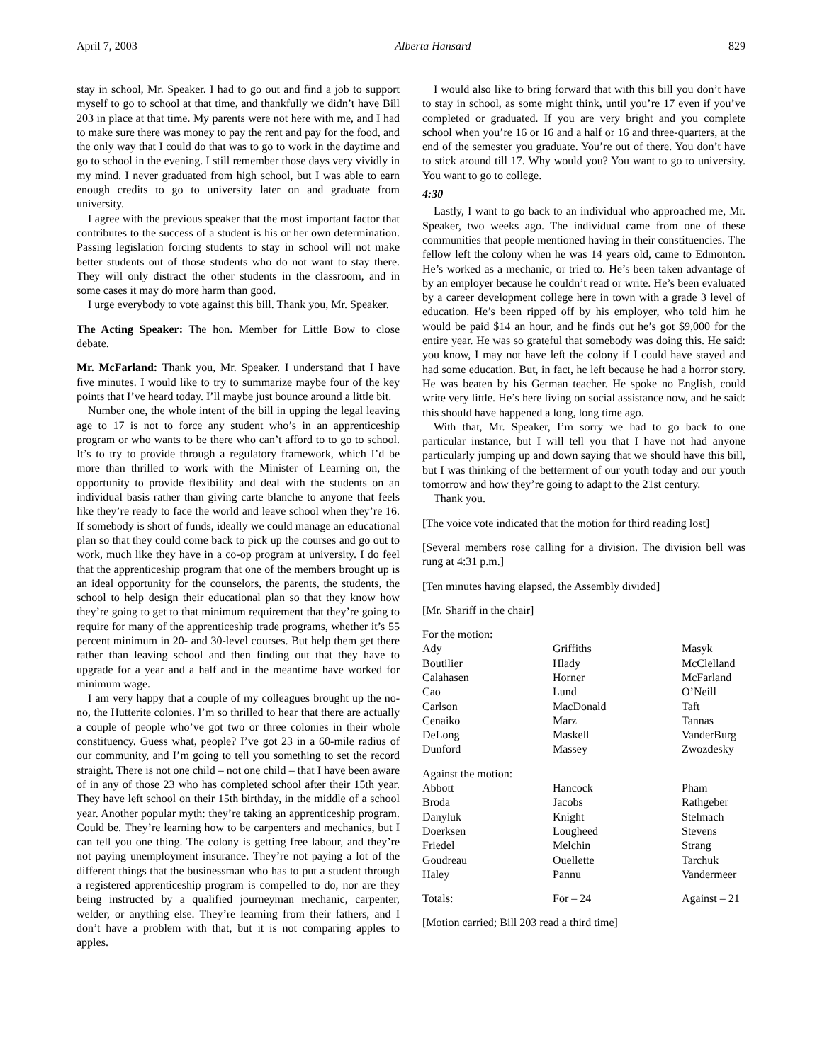April 7, 2003 Alberta Hansard 829
stay in school, Mr. Speaker. I had to go out and find a job to support myself to go to school at that time, and thankfully we didn’t have Bill 203 in place at that time. My parents were not here with me, and I had to make sure there was money to pay the rent and pay for the food, and the only way that I could do that was to go to work in the daytime and go to school in the evening. I still remember those days very vividly in my mind. I never graduated from high school, but I was able to earn enough credits to go to university later on and graduate from university.
I agree with the previous speaker that the most important factor that contributes to the success of a student is his or her own determination. Passing legislation forcing students to stay in school will not make better students out of those students who do not want to stay there. They will only distract the other students in the classroom, and in some cases it may do more harm than good.
I urge everybody to vote against this bill. Thank you, Mr. Speaker.
The Acting Speaker: The hon. Member for Little Bow to close debate.
Mr. McFarland: Thank you, Mr. Speaker. I understand that I have five minutes. I would like to try to summarize maybe four of the key points that I’ve heard today. I’ll maybe just bounce around a little bit.
Number one, the whole intent of the bill in upping the legal leaving age to 17 is not to force any student who’s in an apprenticeship program or who wants to be there who can’t afford to to go to school. It’s to try to provide through a regulatory framework, which I’d be more than thrilled to work with the Minister of Learning on, the opportunity to provide flexibility and deal with the students on an individual basis rather than giving carte blanche to anyone that feels like they’re ready to face the world and leave school when they’re 16. If somebody is short of funds, ideally we could manage an educational plan so that they could come back to pick up the courses and go out to work, much like they have in a co-op program at university. I do feel that the apprenticeship program that one of the members brought up is an ideal opportunity for the counselors, the parents, the students, the school to help design their educational plan so that they know how they’re going to get to that minimum requirement that they’re going to require for many of the apprenticeship trade programs, whether it’s 55 percent minimum in 20- and 30-level courses. But help them get there rather than leaving school and then finding out that they have to upgrade for a year and a half and in the meantime have worked for minimum wage.
I am very happy that a couple of my colleagues brought up the no-no, the Hutterite colonies. I’m so thrilled to hear that there are actually a couple of people who’ve got two or three colonies in their whole constituency. Guess what, people? I’ve got 23 in a 60-mile radius of our community, and I’m going to tell you something to set the record straight. There is not one child – not one child – that I have been aware of in any of those 23 who has completed school after their 15th year. They have left school on their 15th birthday, in the middle of a school year. Another popular myth: they’re taking an apprenticeship program. Could be. They’re learning how to be carpenters and mechanics, but I can tell you one thing. The colony is getting free labour, and they’re not paying unemployment insurance. They’re not paying a lot of the different things that the businessman who has to put a student through a registered apprenticeship program is compelled to do, nor are they being instructed by a qualified journeyman mechanic, carpenter, welder, or anything else. They’re learning from their fathers, and I don’t have a problem with that, but it is not comparing apples to apples.
I would also like to bring forward that with this bill you don’t have to stay in school, as some might think, until you’re 17 even if you’ve completed or graduated. If you are very bright and you complete school when you’re 16 or 16 and a half or 16 and three-quarters, at the end of the semester you graduate. You’re out of there. You don’t have to stick around till 17. Why would you? You want to go to university. You want to go to college.
4:30
Lastly, I want to go back to an individual who approached me, Mr. Speaker, two weeks ago. The individual came from one of these communities that people mentioned having in their constituencies. The fellow left the colony when he was 14 years old, came to Edmonton. He’s worked as a mechanic, or tried to. He’s been taken advantage of by an employer because he couldn’t read or write. He’s been evaluated by a career development college here in town with a grade 3 level of education. He’s been ripped off by his employer, who told him he would be paid $14 an hour, and he finds out he’s got $9,000 for the entire year. He was so grateful that somebody was doing this. He said: you know, I may not have left the colony if I could have stayed and had some education. But, in fact, he left because he had a horror story. He was beaten by his German teacher. He spoke no English, could write very little. He’s here living on social assistance now, and he said: this should have happened a long, long time ago.
With that, Mr. Speaker, I’m sorry we had to go back to one particular instance, but I will tell you that I have not had anyone particularly jumping up and down saying that we should have this bill, but I was thinking of the betterment of our youth today and our youth tomorrow and how they’re going to adapt to the 21st century.
Thank you.
[The voice vote indicated that the motion for third reading lost]
[Several members rose calling for a division. The division bell was rung at 4:31 p.m.]
[Ten minutes having elapsed, the Assembly divided]
[Mr. Shariff in the chair]
| For the motion: | | |
| Ady | Griffiths | Masyk |
| Boutilier | Hlady | McClelland |
| Calahasen | Horner | McFarland |
| Cao | Lund | O’Neill |
| Carlson | MacDonald | Taft |
| Cenaiko | Marz | Tannas |
| DeLong | Maskell | VanderBurg |
| Dunford | Massey | Zwozdesky |
| Against the motion: | | |
| Abbott | Hancock | Pham |
| Broda | Jacobs | Rathgeber |
| Danyluk | Knight | Stelmach |
| Doerksen | Lougheed | Stevens |
| Friedel | Melchin | Strang |
| Goudreau | Ouellette | Tarchuk |
| Haley | Pannu | Vandermeer |
| Totals: | For – 24 | Against – 21 |
[Motion carried; Bill 203 read a third time]